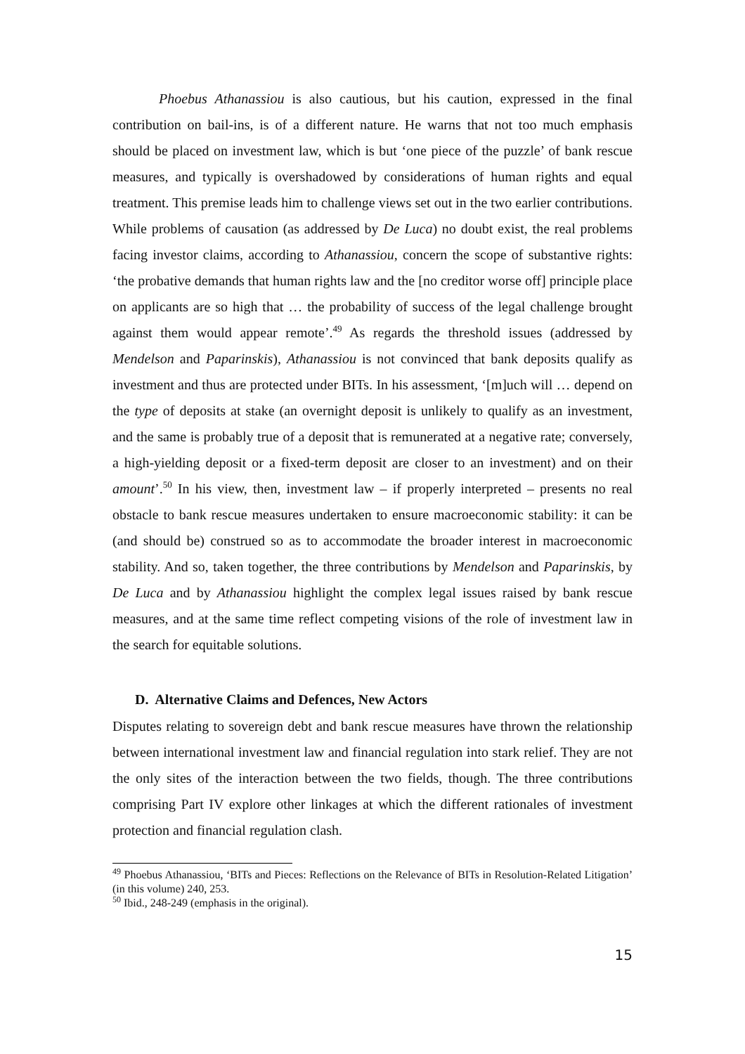Phoebus Athanassiou is also cautious, but his caution, expressed in the final contribution on bail-ins, is of a different nature. He warns that not too much emphasis should be placed on investment law, which is but ‘one piece of the puzzle’ of bank rescue measures, and typically is overshadowed by considerations of human rights and equal treatment. This premise leads him to challenge views set out in the two earlier contributions. While problems of causation (as addressed by De Luca) no doubt exist, the real problems facing investor claims, according to Athanassiou, concern the scope of substantive rights: ‘the probative demands that human rights law and the [no creditor worse off] principle place on applicants are so high that … the probability of success of the legal challenge brought against them would appear remote’.<sup>49</sup> As regards the threshold issues (addressed by Mendelson and Paparinskis), Athanassiou is not convinced that bank deposits qualify as investment and thus are protected under BITs. In his assessment, ‘[m]uch will … depend on the type of deposits at stake (an overnight deposit is unlikely to qualify as an investment, and the same is probably true of a deposit that is remunerated at a negative rate; conversely, a high-yielding deposit or a fixed-term deposit are closer to an investment) and on their amount’.<sup>50</sup> In his view, then, investment law – if properly interpreted – presents no real obstacle to bank rescue measures undertaken to ensure macroeconomic stability: it can be (and should be) construed so as to accommodate the broader interest in macroeconomic stability. And so, taken together, the three contributions by Mendelson and Paparinskis, by De Luca and by Athanassiou highlight the complex legal issues raised by bank rescue measures, and at the same time reflect competing visions of the role of investment law in the search for equitable solutions.
D. Alternative Claims and Defences, New Actors
Disputes relating to sovereign debt and bank rescue measures have thrown the relationship between international investment law and financial regulation into stark relief. They are not the only sites of the interaction between the two fields, though. The three contributions comprising Part IV explore other linkages at which the different rationales of investment protection and financial regulation clash.
<sup>49</sup> Phoebus Athanassiou, ‘BITs and Pieces: Reflections on the Relevance of BITs in Resolution-Related Litigation’ (in this volume) 240, 253.
<sup>50</sup> Ibid., 248-249 (emphasis in the original).
15